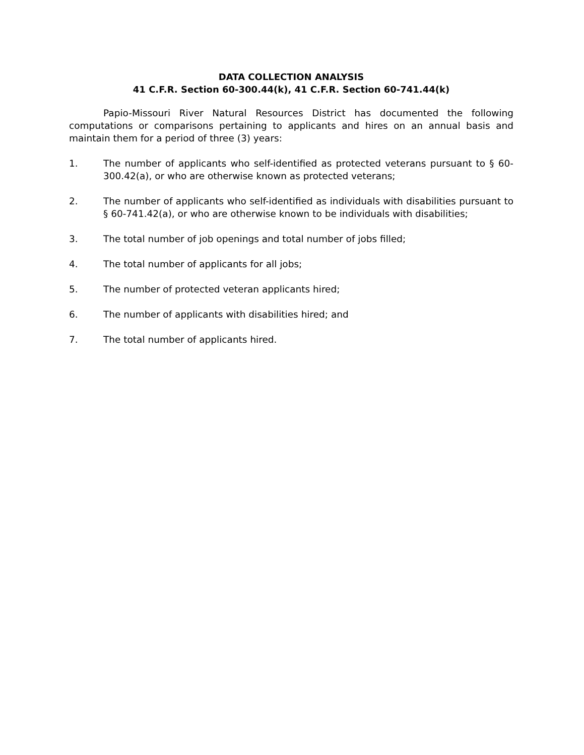DATA COLLECTION ANALYSIS
41 C.F.R. Section 60-300.44(k), 41 C.F.R. Section 60-741.44(k)
Papio-Missouri River Natural Resources District has documented the following computations or comparisons pertaining to applicants and hires on an annual basis and maintain them for a period of three (3) years:
1. The number of applicants who self-identified as protected veterans pursuant to § 60-300.42(a), or who are otherwise known as protected veterans;
2. The number of applicants who self-identified as individuals with disabilities pursuant to § 60-741.42(a), or who are otherwise known to be individuals with disabilities;
3. The total number of job openings and total number of jobs filled;
4. The total number of applicants for all jobs;
5. The number of protected veteran applicants hired;
6. The number of applicants with disabilities hired; and
7. The total number of applicants hired.